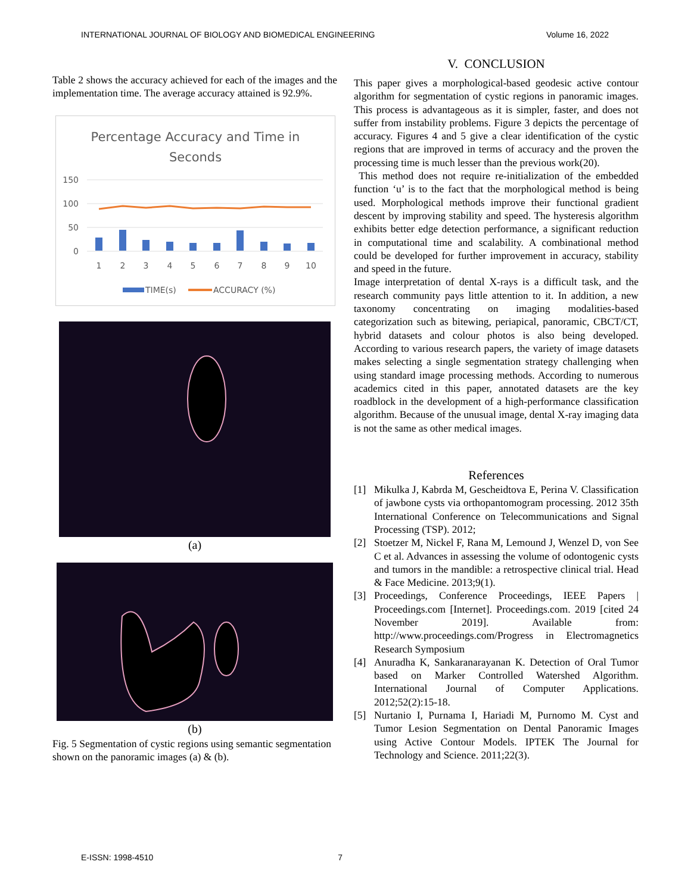INTERNATIONAL JOURNAL OF BIOLOGY AND BIOMEDICAL ENGINEERING Volume 16, 2022
Table 2 shows the accuracy achieved for each of the images and the implementation time. The average accuracy attained is 92.9%.
Percentage Accuracy and Time in
Seconds
150
100
50
0
1
2
3
4
5
6
7
8
9
10
TIME(s)
ACCURACY (%)
(a)
(b)
Fig. 5 Segmentation of cystic regions using semantic segmentation shown on the panoramic images (a) & (b).
V. CONCLUSION
This paper gives a morphological-based geodesic active contour algorithm for segmentation of cystic regions in panoramic images. This process is advantageous as it is simpler, faster, and does not suffer from instability problems. Figure 3 depicts the percentage of accuracy. Figures 4 and 5 give a clear identification of the cystic regions that are improved in terms of accuracy and the proven the processing time is much lesser than the previous work(20).
This method does not require re-initialization of the embedded function ‘u’ is to the fact that the morphological method is being used. Morphological methods improve their functional gradient descent by improving stability and speed. The hysteresis algorithm exhibits better edge detection performance, a significant reduction in computational time and scalability. A combinational method could be developed for further improvement in accuracy, stability and speed in the future.
Image interpretation of dental X-rays is a difficult task, and the research community pays little attention to it. In addition, a new taxonomy concentrating on imaging modalities-based categorization such as bitewing, periapical, panoramic, CBCT/CT, hybrid datasets and colour photos is also being developed. According to various research papers, the variety of image datasets makes selecting a single segmentation strategy challenging when using standard image processing methods. According to numerous academics cited in this paper, annotated datasets are the key roadblock in the development of a high-performance classification algorithm. Because of the unusual image, dental X-ray imaging data is not the same as other medical images.
References
[1] Mikulka J, Kabrda M, Gescheidtova E, Perina V. Classification of jawbone cysts via orthopantomogram processing. 2012 35th International Conference on Telecommunications and Signal Processing (TSP). 2012;
[2] Stoetzer M, Nickel F, Rana M, Lemound J, Wenzel D, von See C et al. Advances in assessing the volume of odontogenic cysts and tumors in the mandible: a retrospective clinical trial. Head & Face Medicine. 2013;9(1).
[3] Proceedings, Conference Proceedings, IEEE Papers | Proceedings.com [Internet]. Proceedings.com. 2019 [cited 24 November 2019]. Available from: http://www.proceedings.com/Progress in Electromagnetics Research Symposium
[4] Anuradha K, Sankaranarayanan K. Detection of Oral Tumor based on Marker Controlled Watershed Algorithm. International Journal of Computer Applications. 2012;52(2):15-18.
[5] Nurtanio I, Purnama I, Hariadi M, Purnomo M. Cyst and Tumor Lesion Segmentation on Dental Panoramic Images using Active Contour Models. IPTEK The Journal for Technology and Science. 2011;22(3).
E-ISSN: 1998-4510 7